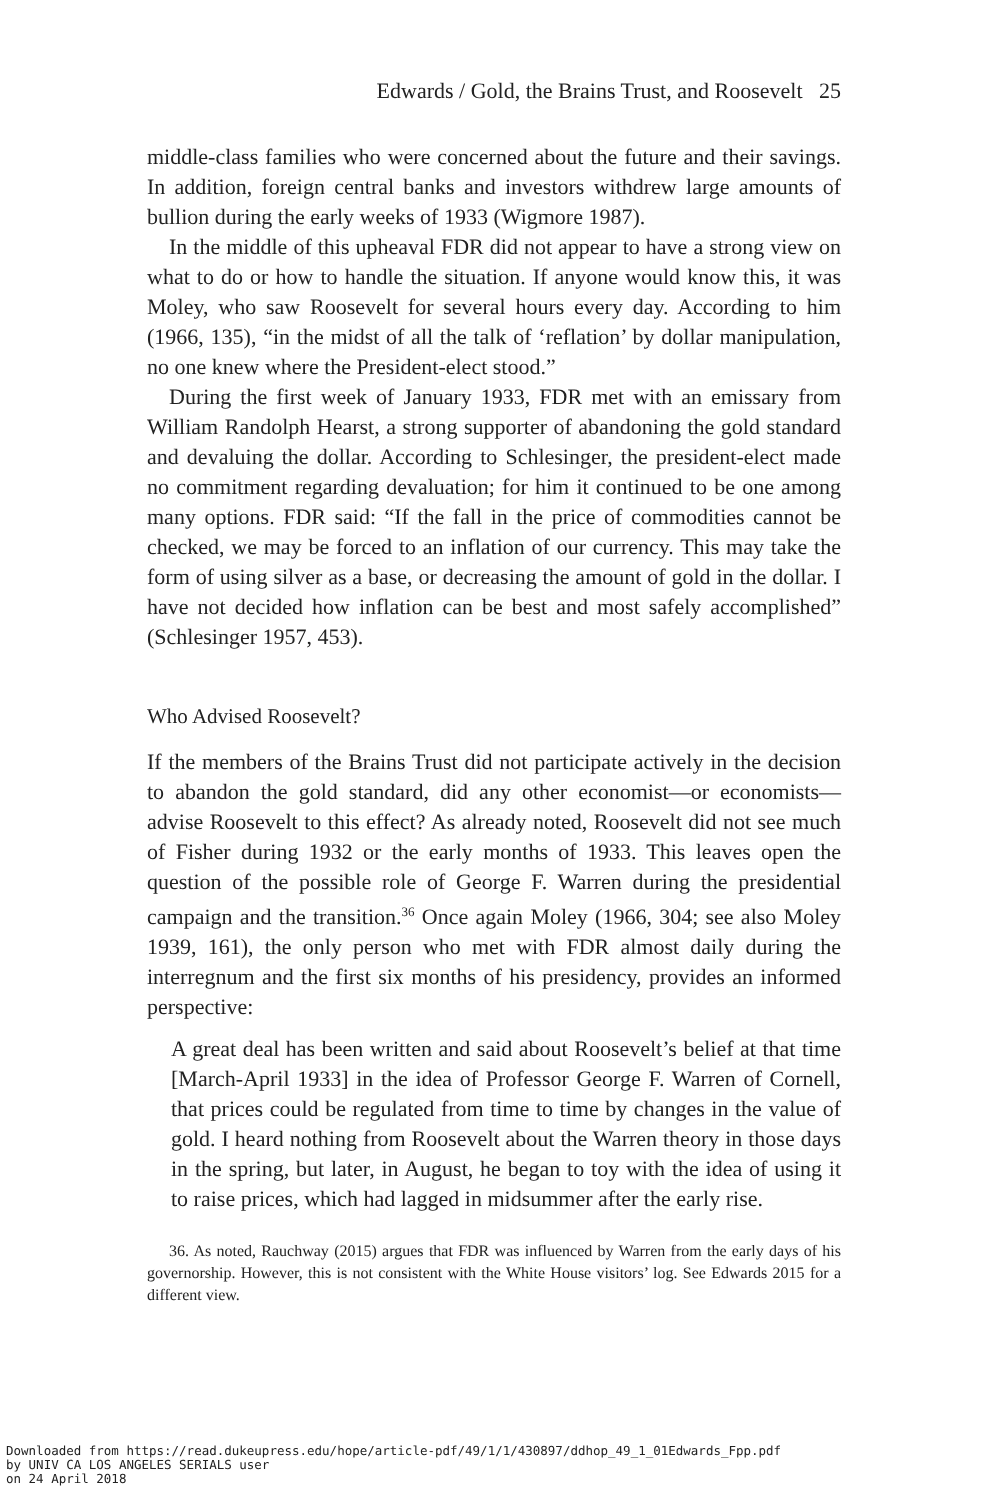Edwards / Gold, the Brains Trust, and Roosevelt 25
middle-class families who were concerned about the future and their savings. In addition, foreign central banks and investors withdrew large amounts of bullion during the early weeks of 1933 (Wigmore 1987).
In the middle of this upheaval FDR did not appear to have a strong view on what to do or how to handle the situation. If anyone would know this, it was Moley, who saw Roosevelt for several hours every day. According to him (1966, 135), “in the midst of all the talk of ‘reflation’ by dollar manipulation, no one knew where the President-elect stood.”
During the first week of January 1933, FDR met with an emissary from William Randolph Hearst, a strong supporter of abandoning the gold standard and devaluing the dollar. According to Schlesinger, the president-elect made no commitment regarding devaluation; for him it continued to be one among many options. FDR said: “If the fall in the price of commodities cannot be checked, we may be forced to an inflation of our currency. This may take the form of using silver as a base, or decreasing the amount of gold in the dollar. I have not decided how inflation can be best and most safely accomplished” (Schlesinger 1957, 453).
Who Advised Roosevelt?
If the members of the Brains Trust did not participate actively in the decision to abandon the gold standard, did any other economist—or economists—advise Roosevelt to this effect? As already noted, Roosevelt did not see much of Fisher during 1932 or the early months of 1933. This leaves open the question of the possible role of George F. Warren during the presidential campaign and the transition.<sup>36</sup> Once again Moley (1966, 304; see also Moley 1939, 161), the only person who met with FDR almost daily during the interregnum and the first six months of his presidency, provides an informed perspective:
A great deal has been written and said about Roosevelt’s belief at that time [March-April 1933] in the idea of Professor George F. Warren of Cornell, that prices could be regulated from time to time by changes in the value of gold. I heard nothing from Roosevelt about the Warren theory in those days in the spring, but later, in August, he began to toy with the idea of using it to raise prices, which had lagged in midsummer after the early rise.
36. As noted, Rauchway (2015) argues that FDR was influenced by Warren from the early days of his governorship. However, this is not consistent with the White House visitors’ log. See Edwards 2015 for a different view.
Downloaded from https://read.dukeupress.edu/hope/article-pdf/49/1/1/430897/ddhop_49_1_01Edwards_Fpp.pdf
by UNIV CA LOS ANGELES SERIALS user
on 24 April 2018